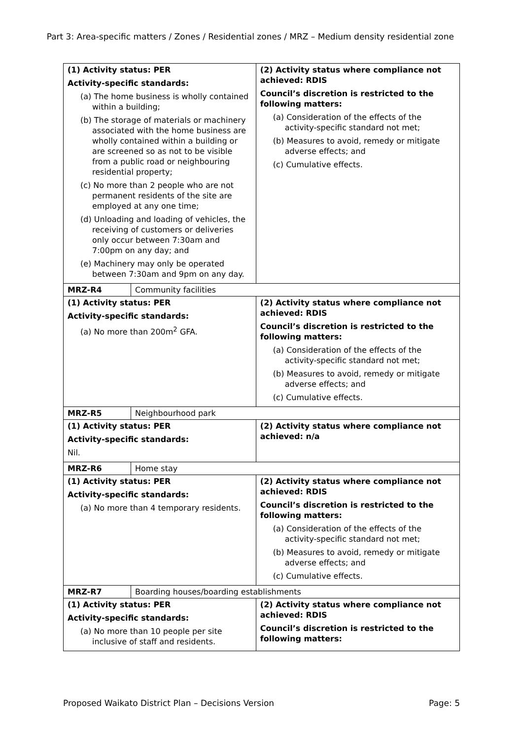Part 3: Area-specific matters / Zones / Residential zones / MRZ – Medium density residential zone
| (1) Activity status: PER Activity-specific standards: (a) The home business is wholly contained within a building; (b) The storage of materials or machinery associated with the home business are wholly contained within a building or are screened so as not to be visible from a public road or neighbouring residential property; (c) No more than 2 people who are not permanent residents of the site are employed at any one time; (d) Unloading and loading of vehicles, the receiving of customers or deliveries only occur between 7:30am and 7:00pm on any day; and (e) Machinery may only be operated between 7:30am and 9pm on any day. | | (2) Activity status where compliance not achieved: RDIS Council’s discretion is restricted to the following matters: (a) Consideration of the effects of the activity-specific standard not met; (b) Measures to avoid, remedy or mitigate adverse effects; and (c) Cumulative effects. |
| MRZ-R4 | Community facilities | |
| (1) Activity status: PER Activity-specific standards: (a) No more than 200m<sup>2</sup> GFA. | | (2) Activity status where compliance not achieved: RDIS Council’s discretion is restricted to the following matters: (a) Consideration of the effects of the activity-specific standard not met; (b) Measures to avoid, remedy or mitigate adverse effects; and (c) Cumulative effects. |
| MRZ-R5 | Neighbourhood park | |
| (1) Activity status: PER Activity-specific standards: Nil. | | (2) Activity status where compliance not achieved: n/a |
| MRZ-R6 | Home stay | |
| (1) Activity status: PER Activity-specific standards: (a) No more than 4 temporary residents. | | (2) Activity status where compliance not achieved: RDIS Council’s discretion is restricted to the following matters: (a) Consideration of the effects of the activity-specific standard not met; (b) Measures to avoid, remedy or mitigate adverse effects; and (c) Cumulative effects. |
| MRZ-R7 | Boarding houses/boarding establishments | |
| (1) Activity status: PER Activity-specific standards: (a) No more than 10 people per site inclusive of staff and residents. | | (2) Activity status where compliance not achieved: RDIS Council’s discretion is restricted to the following matters: |
Proposed Waikato District Plan – Decisions Version Page: 5